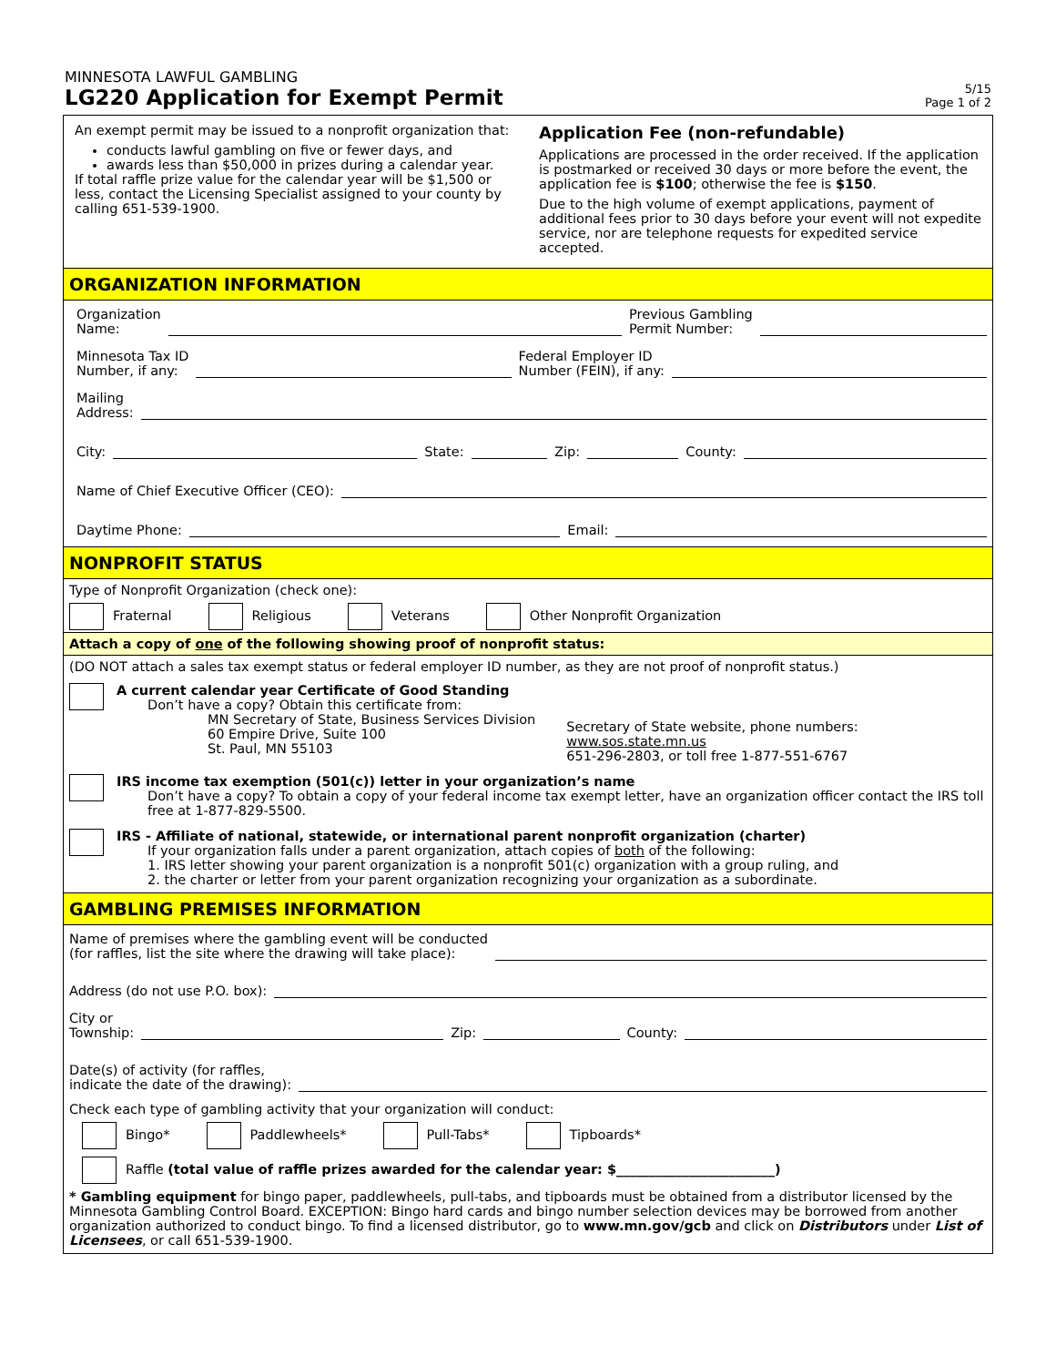MINNESOTA LAWFUL GAMBLING
LG220 Application for Exempt Permit
5/15
Page 1 of 2
An exempt permit may be issued to a nonprofit organization that:
conducts lawful gambling on five or fewer days, and
awards less than $50,000 in prizes during a calendar year.
If total raffle prize value for the calendar year will be $1,500 or less, contact the Licensing Specialist assigned to your county by calling 651-539-1900.
Application Fee (non-refundable)
Applications are processed in the order received. If the application is postmarked or received 30 days or more before the event, the application fee is $100; otherwise the fee is $150.
Due to the high volume of exempt applications, payment of additional fees prior to 30 days before your event will not expedite service, nor are telephone requests for expedited service accepted.
ORGANIZATION INFORMATION
Organization
Name: Previous Gambling
Permit Number:
Minnesota Tax ID
Number, if any: Federal Employer ID
Number (FEIN), if any:
Mailing
Address:
City: State: Zip: County:
Name of Chief Executive Officer (CEO):
Daytime Phone: Email:
NONPROFIT STATUS
Type of Nonprofit Organization (check one):
Fraternal Religious Veterans Other Nonprofit Organization
Attach a copy of one of the following showing proof of nonprofit status:
(DO NOT attach a sales tax exempt status or federal employer ID number, as they are not proof of nonprofit status.)
A current calendar year Certificate of Good Standing
Don’t have a copy? Obtain this certificate from:
MN Secretary of State, Business Services Division
60 Empire Drive, Suite 100
St. Paul, MN 55103
Secretary of State website, phone numbers:
www.sos.state.mn.us
651-296-2803, or toll free 1-877-551-6767
IRS income tax exemption (501(c)) letter in your organization’s name
Don’t have a copy? To obtain a copy of your federal income tax exempt letter, have an organization officer contact the IRS toll free at 1-877-829-5500.
IRS - Affiliate of national, statewide, or international parent nonprofit organization (charter)
If your organization falls under a parent organization, attach copies of both of the following:
1. IRS letter showing your parent organization is a nonprofit 501(c) organization with a group ruling, and
2. the charter or letter from your parent organization recognizing your organization as a subordinate.
GAMBLING PREMISES INFORMATION
Name of premises where the gambling event will be conducted
(for raffles, list the site where the drawing will take place):
Address (do not use P.O. box):
City or
Township: Zip: County:
Date(s) of activity (for raffles,
indicate the date of the drawing):
Check each type of gambling activity that your organization will conduct:
Bingo* Paddlewheels* Pull-Tabs* Tipboards*
Raffle (total value of raffle prizes awarded for the calendar year: $________________________)
* Gambling equipment for bingo paper, paddlewheels, pull-tabs, and tipboards must be obtained from a distributor licensed by the Minnesota Gambling Control Board. EXCEPTION: Bingo hard cards and bingo number selection devices may be borrowed from another organization authorized to conduct bingo. To find a licensed distributor, go to www.mn.gov/gcb and click on Distributors under List of Licensees, or call 651-539-1900.